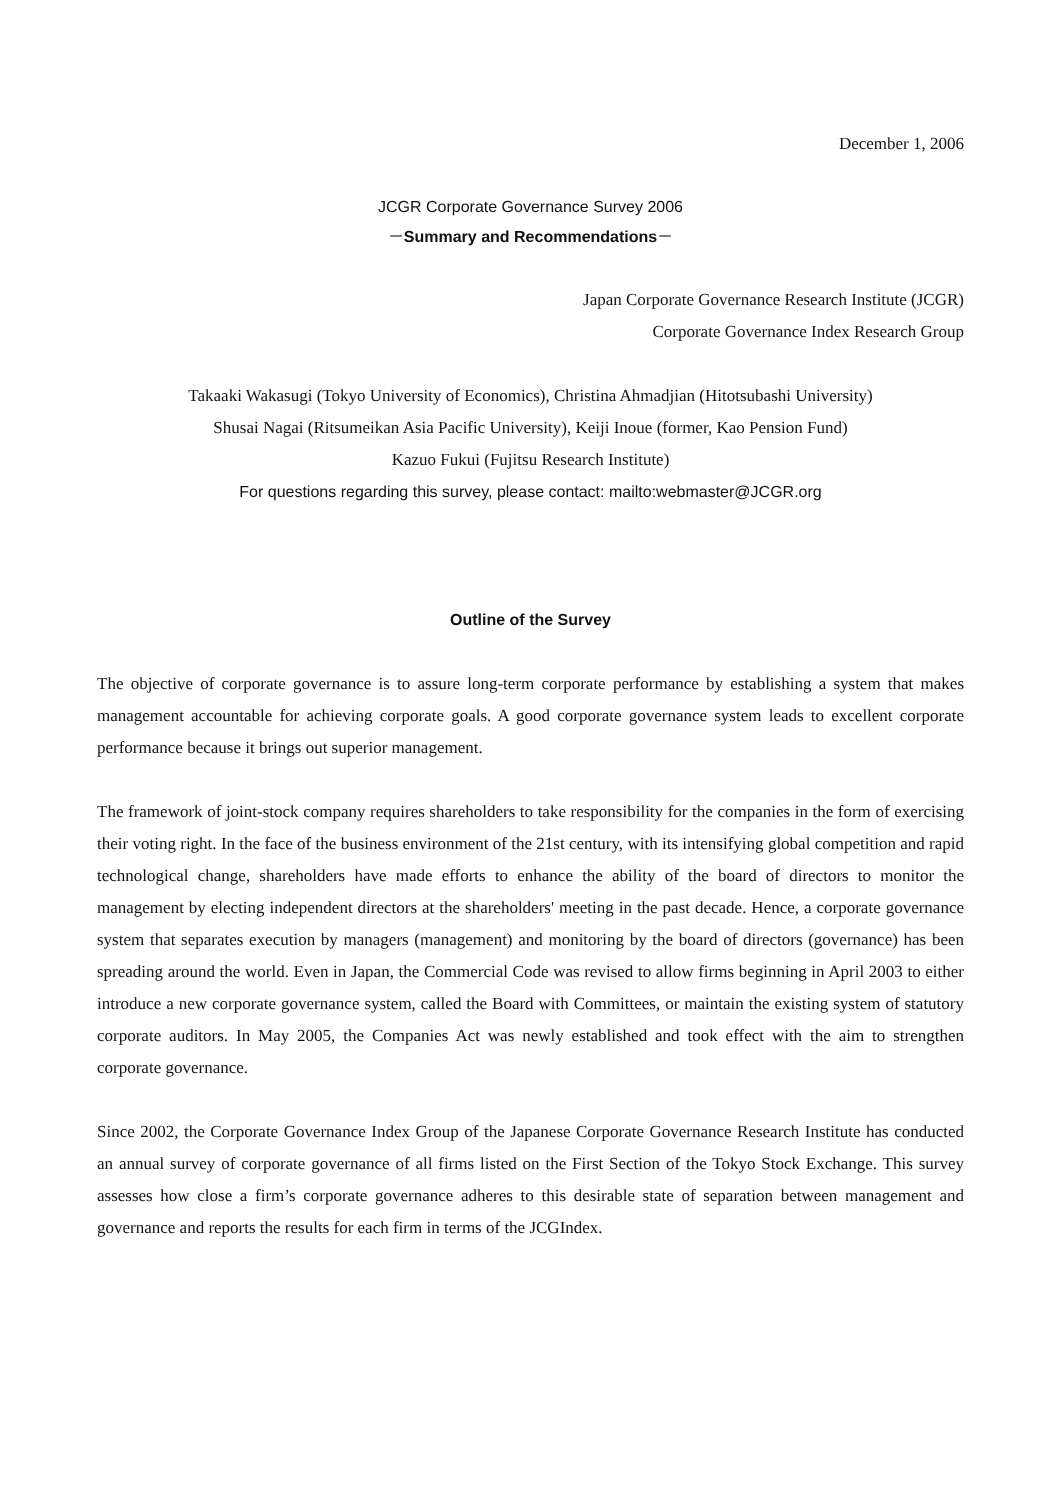December 1, 2006
JCGR Corporate Governance Survey 2006
－Summary and Recommendations－
Japan Corporate Governance Research Institute (JCGR)
Corporate Governance Index Research Group
Takaaki Wakasugi (Tokyo University of Economics), Christina Ahmadjian (Hitotsubashi University)
Shusai Nagai (Ritsumeikan Asia Pacific University), Keiji Inoue (former, Kao Pension Fund)
Kazuo Fukui (Fujitsu Research Institute)
For questions regarding this survey, please contact: mailto:webmaster@JCGR.org
Outline of the Survey
The objective of corporate governance is to assure long-term corporate performance by establishing a system that makes management accountable for achieving corporate goals. A good corporate governance system leads to excellent corporate performance because it brings out superior management.
The framework of joint-stock company requires shareholders to take responsibility for the companies in the form of exercising their voting right. In the face of the business environment of the 21st century, with its intensifying global competition and rapid technological change, shareholders have made efforts to enhance the ability of the board of directors to monitor the management by electing independent directors at the shareholders' meeting in the past decade. Hence, a corporate governance system that separates execution by managers (management) and monitoring by the board of directors (governance) has been spreading around the world. Even in Japan, the Commercial Code was revised to allow firms beginning in April 2003 to either introduce a new corporate governance system, called the Board with Committees, or maintain the existing system of statutory corporate auditors. In May 2005, the Companies Act was newly established and took effect with the aim to strengthen corporate governance.
Since 2002, the Corporate Governance Index Group of the Japanese Corporate Governance Research Institute has conducted an annual survey of corporate governance of all firms listed on the First Section of the Tokyo Stock Exchange. This survey assesses how close a firm’s corporate governance adheres to this desirable state of separation between management and governance and reports the results for each firm in terms of the JCGIndex.